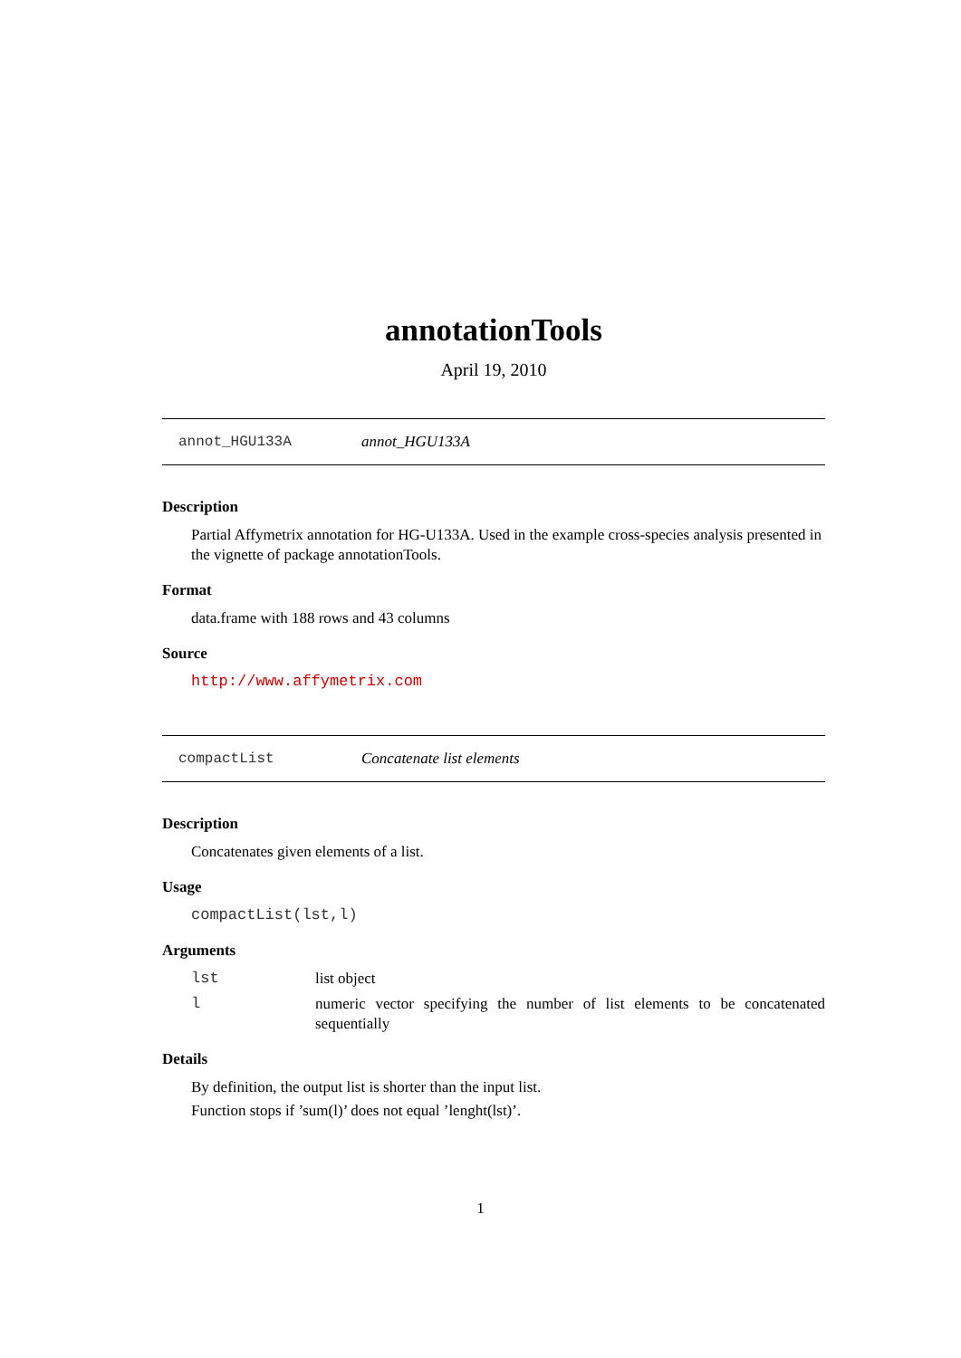annotationTools
April 19, 2010
annot_HGU133A annot_HGU133A
Description
Partial Affymetrix annotation for HG-U133A. Used in the example cross-species analysis presented in the vignette of package annotationTools.
Format
data.frame with 188 rows and 43 columns
Source
http://www.affymetrix.com
compactList Concatenate list elements
Description
Concatenates given elements of a list.
Usage
compactList(lst,l)
Arguments
lst list object
l numeric vector specifying the number of list elements to be concatenated sequentially
Details
By definition, the output list is shorter than the input list.
Function stops if ’sum(l)’ does not equal ’lenght(lst)’.
1